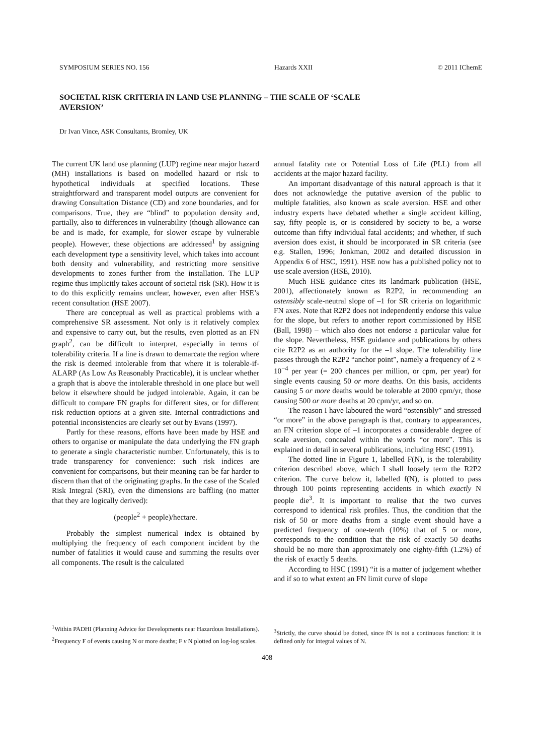SYMPOSIUM SERIES NO. 156 Hazards XXII © 2011 IChemE
SOCIETAL RISK CRITERIA IN LAND USE PLANNING – THE SCALE OF ‘SCALE AVERSION’
Dr Ivan Vince, ASK Consultants, Bromley, UK
The current UK land use planning (LUP) regime near major hazard (MH) installations is based on modelled hazard or risk to hypothetical individuals at specified locations. These straightforward and transparent model outputs are convenient for drawing Consultation Distance (CD) and zone boundaries, and for comparisons. True, they are “blind” to population density and, partially, also to differences in vulnerability (though allowance can be and is made, for example, for slower escape by vulnerable people). However, these objections are addressed<sup>1</sup> by assigning each development type a sensitivity level, which takes into account both density and vulnerability, and restricting more sensitive developments to zones further from the installation. The LUP regime thus implicitly takes account of societal risk (SR). How it is to do this explicitly remains unclear, however, even after HSE’s recent consultation (HSE 2007).
There are conceptual as well as practical problems with a comprehensive SR assessment. Not only is it relatively complex and expensive to carry out, but the results, even plotted as an FN graph<sup>2</sup>, can be difficult to interpret, especially in terms of tolerability criteria. If a line is drawn to demarcate the region where the risk is deemed intolerable from that where it is tolerable-if-ALARP (As Low As Reasonably Practicable), it is unclear whether a graph that is above the intolerable threshold in one place but well below it elsewhere should be judged intolerable. Again, it can be difficult to compare FN graphs for different sites, or for different risk reduction options at a given site. Internal contradictions and potential inconsistencies are clearly set out by Evans (1997).
Partly for these reasons, efforts have been made by HSE and others to organise or manipulate the data underlying the FN graph to generate a single characteristic number. Unfortunately, this is to trade transparency for convenience: such risk indices are convenient for comparisons, but their meaning can be far harder to discern than that of the originating graphs. In the case of the Scaled Risk Integral (SRI), even the dimensions are baffling (no matter that they are logically derived):
(people<sup>2</sup> + people)/hectare.
Probably the simplest numerical index is obtained by multiplying the frequency of each component incident by the number of fatalities it would cause and summing the results over all components. The result is the calculated
<sup>1</sup> Within PADHI (Planning Advice for Developments near Hazardous Installations).
<sup>2</sup> Frequency F of events causing N or more deaths; F v N plotted on log-log scales.
annual fatality rate or Potential Loss of Life (PLL) from all accidents at the major hazard facility.
An important disadvantage of this natural approach is that it does not acknowledge the putative aversion of the public to multiple fatalities, also known as scale aversion. HSE and other industry experts have debated whether a single accident killing, say, fifty people is, or is considered by society to be, a worse outcome than fifty individual fatal accidents; and whether, if such aversion does exist, it should be incorporated in SR criteria (see e.g. Stallen, 1996; Jonkman, 2002 and detailed discussion in Appendix 6 of HSC, 1991). HSE now has a published policy not to use scale aversion (HSE, 2010).
Much HSE guidance cites its landmark publication (HSE, 2001), affectionately known as R2P2, in recommending an ostensibly scale-neutral slope of –1 for SR criteria on logarithmic FN axes. Note that R2P2 does not independently endorse this value for the slope, but refers to another report commissioned by HSE (Ball, 1998) – which also does not endorse a particular value for the slope. Nevertheless, HSE guidance and publications by others cite R2P2 as an authority for the –1 slope. The tolerability line passes through the R2P2 “anchor point”, namely a frequency of 2 × 10<sup>−4</sup> per year (= 200 chances per million, or cpm, per year) for single events causing 50 or more deaths. On this basis, accidents causing 5 or more deaths would be tolerable at 2000 cpm/yr, those causing 500 or more deaths at 20 cpm/yr, and so on.
The reason I have laboured the word “ostensibly” and stressed “or more” in the above paragraph is that, contrary to appearances, an FN criterion slope of –1 incorporates a considerable degree of scale aversion, concealed within the words “or more”. This is explained in detail in several publications, including HSC (1991).
The dotted line in Figure 1, labelled F(N), is the tolerability criterion described above, which I shall loosely term the R2P2 criterion. The curve below it, labelled f(N), is plotted to pass through 100 points representing accidents in which exactly N people die<sup>3</sup>. It is important to realise that the two curves correspond to identical risk profiles. Thus, the condition that the risk of 50 or more deaths from a single event should have a predicted frequency of one-tenth (10%) that of 5 or more, corresponds to the condition that the risk of exactly 50 deaths should be no more than approximately one eighty-fifth (1.2%) of the risk of exactly 5 deaths.
According to HSC (1991) “it is a matter of judgement whether and if so to what extent an FN limit curve of slope
<sup>3</sup> Strictly, the curve should be dotted, since fN is not a continuous function: it is defined only for integral values of N.
408